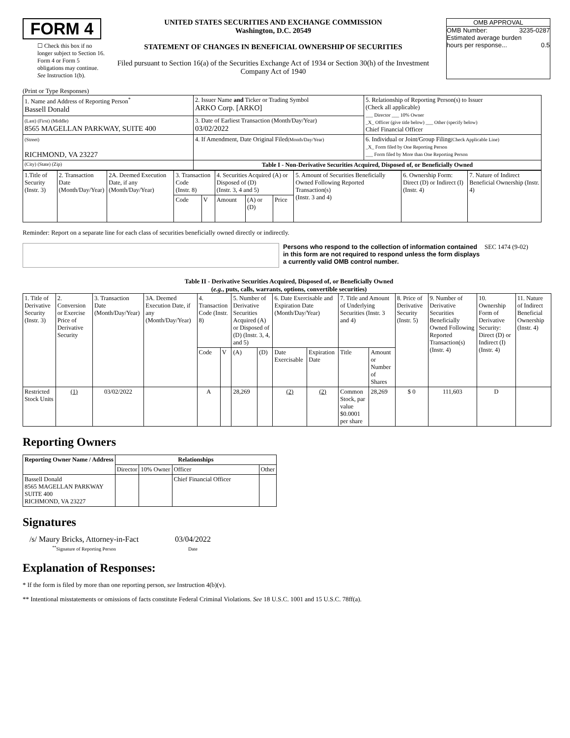FORM 4
☐ Check this box if no longer subject to Section 16. Form 4 or Form 5 obligations may continue. See Instruction 1(b).
UNITED STATES SECURITIES AND EXCHANGE COMMISSION
Washington, D.C. 20549
STATEMENT OF CHANGES IN BENEFICIAL OWNERSHIP OF SECURITIES
Filed pursuant to Section 16(a) of the Securities Exchange Act of 1934 or Section 30(h) of the Investment Company Act of 1940
OMB APPROVAL
OMB Number: 3235-0287
Estimated average burden
hours per response... 0.5
(Print or Type Responses)
| 1. Name and Address of Reporting Person<sup>*</sup> Bassell Donald | 2. Issuer Name and Ticker or Trading Symbol ARKO Corp. [ARKO] | 5. Relationship of Reporting Person(s) to Issuer (Check all applicable) ___ Director ___ 10% Owner _X_ Officer (give title below) ___ Other (specify below) Chief Financial Officer |
| (Last) (First) (Middle) 8565 MAGELLAN PARKWAY, SUITE 400 | 3. Date of Earliest Transaction (Month/Day/Year) 03/02/2022 | |
| (Street) RICHMOND, VA 23227 | 4. If Amendment, Date Original Filed (Month/Day/Year) | 6. Individual or Joint/Group Filing (Check Applicable Line) _X_ Form filed by One Reporting Person ___ Form filed by More than One Reporting Person |
| (City) (State) (Zip) | Table I - Non-Derivative Securities Acquired, Disposed of, or Beneficially Owned | |
| 1.Title of Security (Instr. 3) | 2. Transaction Date (Month/Day/Year) | 2A. Deemed Execution Date, if any (Month/Day/Year) | 3. Transaction Code (Instr. 8) | | 4. Securities Acquired (A) or Disposed of (D) (Instr. 3, 4 and 5) | | | 5. Amount of Securities Beneficially Owned Following Reported Transaction(s) (Instr. 3 and 4) | 6. Ownership Form: Direct (D) or Indirect (I) (Instr. 4) | 7. Nature of Indirect Beneficial Ownership (Instr. 4) |
| | | | Code | V | Amount | (A) or (D) | Price | | | |
Reminder: Report on a separate line for each class of securities beneficially owned directly or indirectly.
Persons who respond to the collection of information contained in this form are not required to respond unless the form displays a currently valid OMB control number. SEC 1474 (9-02)
Table II - Derivative Securities Acquired, Disposed of, or Beneficially Owned
(e.g., puts, calls, warrants, options, convertible securities)
| 1. Title of Derivative Security (Instr. 3) | 2. Conversion or Exercise Price of Derivative Security | 3. Transaction Date (Month/Day/Year) | 3A. Deemed Execution Date, if any (Month/Day/Year) | 4. Transaction Code (Instr. 8) | | 5. Number of Derivative Securities Acquired (A) or Disposed of (D) (Instr. 3, 4, and 5) | | 6. Date Exercisable and Expiration Date (Month/Day/Year) | | 7. Title and Amount of Underlying Securities (Instr. 3 and 4) | | 8. Price of Derivative Security (Instr. 5) | 9. Number of Derivative Securities Beneficially Owned Following Reported Transaction(s) (Instr. 4) | 10. Ownership Form of Derivative Security: Direct (D) or Indirect (I) (Instr. 4) | 11. Nature of Indirect Beneficial Ownership (Instr. 4) |
| | | | | Code | V | (A) | (D) | Date Exercisable | Expiration Date | Title | Amount or Number of Shares | | | | |
| Restricted Stock Units | (1) | 03/02/2022 | | A | | 28,269 | | (2) | (2) | Common Stock, par value $0.0001 per share | 28,269 | $ 0 | 111,603 | D | |
Reporting Owners
| Reporting Owner Name / Address | Relationships | | | |
| --- | --- | --- | --- | --- |
| | Director | 10% Owner | Officer | Other |
| Bassell Donald 8565 MAGELLAN PARKWAY SUITE 400 RICHMOND, VA 23227 | | | Chief Financial Officer | |
Signatures
/s/ Maury Bricks, Attorney-in-Fact
<sup>**</sup> Signature of Reporting Person
03/04/2022
Date
Explanation of Responses:
* If the form is filed by more than one reporting person, see Instruction 4(b)(v).
** Intentional misstatements or omissions of facts constitute Federal Criminal Violations. See 18 U.S.C. 1001 and 15 U.S.C. 78ff(a).